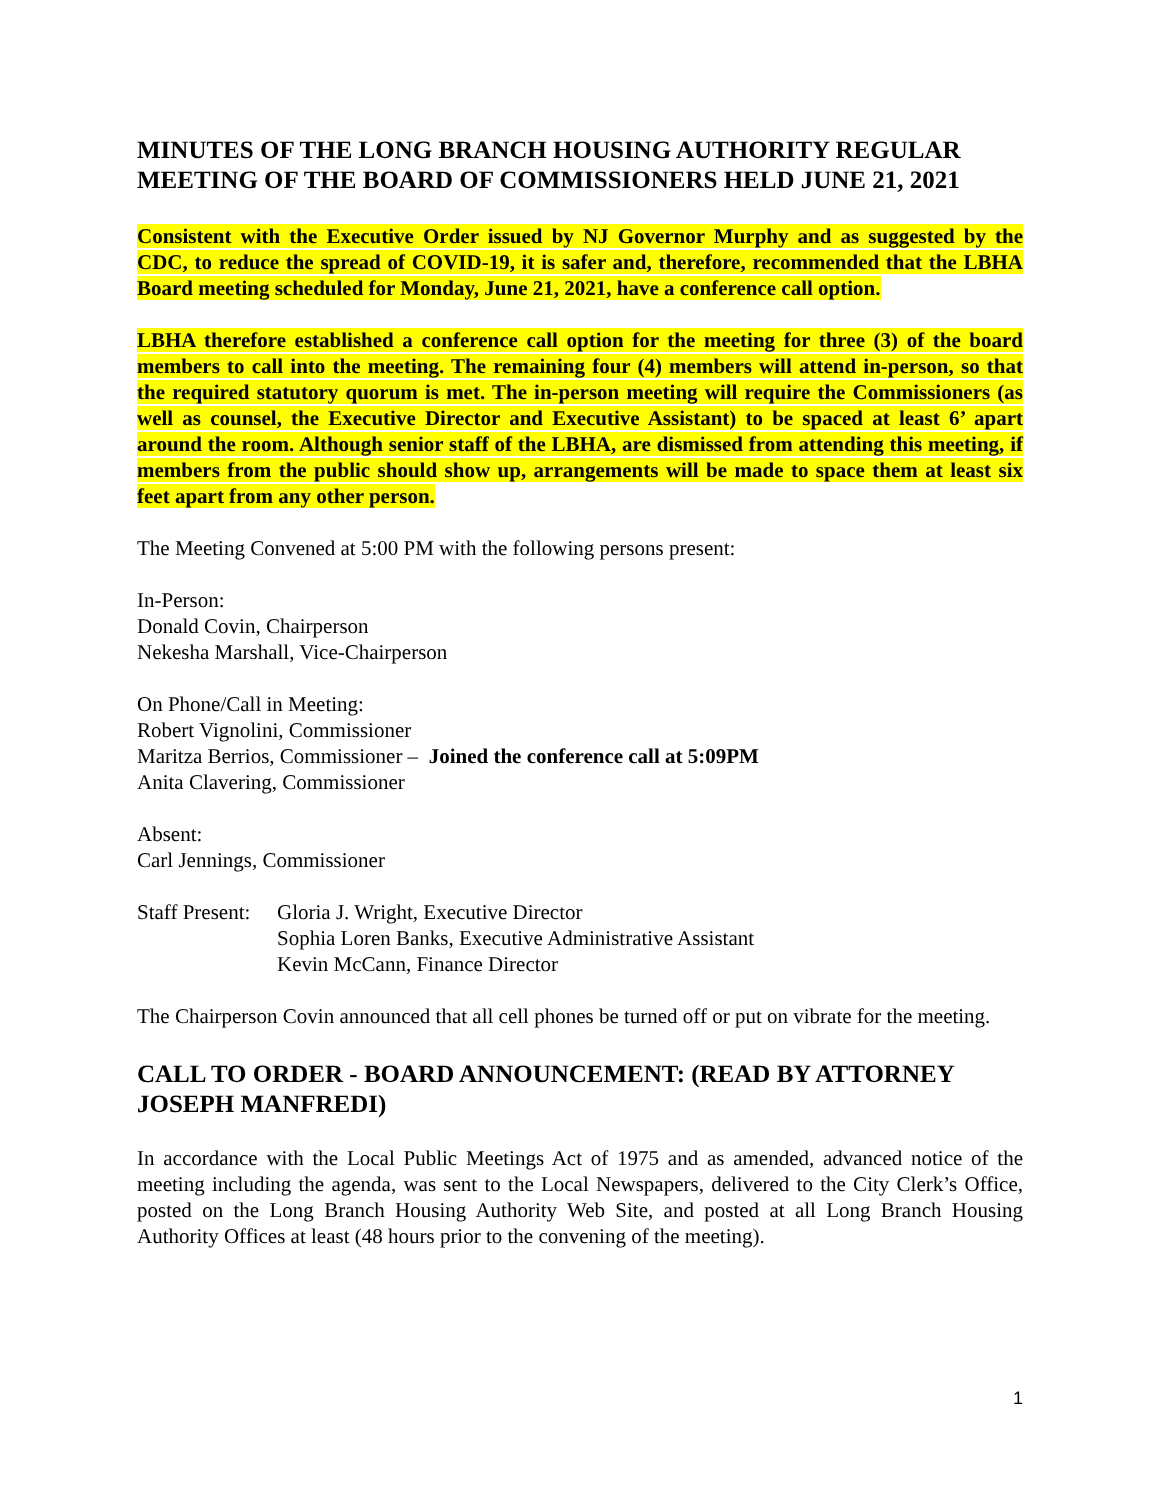MINUTES OF THE LONG BRANCH HOUSING AUTHORITY REGULAR MEETING OF THE BOARD OF COMMISSIONERS HELD JUNE 21, 2021
Consistent with the Executive Order issued by NJ Governor Murphy and as suggested by the CDC, to reduce the spread of COVID-19, it is safer and, therefore, recommended that the LBHA Board meeting scheduled for Monday, June 21, 2021, have a conference call option.
LBHA therefore established a conference call option for the meeting for three (3) of the board members to call into the meeting. The remaining four (4) members will attend in-person, so that the required statutory quorum is met. The in-person meeting will require the Commissioners (as well as counsel, the Executive Director and Executive Assistant) to be spaced at least 6’ apart around the room. Although senior staff of the LBHA, are dismissed from attending this meeting, if members from the public should show up, arrangements will be made to space them at least six feet apart from any other person.
The Meeting Convened at 5:00 PM with the following persons present:
In-Person:
Donald Covin, Chairperson
Nekesha Marshall, Vice-Chairperson
On Phone/Call in Meeting:
Robert Vignolini, Commissioner
Maritza Berrios, Commissioner – Joined the conference call at 5:09PM
Anita Clavering, Commissioner
Absent:
Carl Jennings, Commissioner
Staff Present:
Gloria J. Wright, Executive Director
Sophia Loren Banks, Executive Administrative Assistant
Kevin McCann, Finance Director
The Chairperson Covin announced that all cell phones be turned off or put on vibrate for the meeting.
CALL TO ORDER - BOARD ANNOUNCEMENT: (READ BY ATTORNEY JOSEPH MANFREDI)
In accordance with the Local Public Meetings Act of 1975 and as amended, advanced notice of the meeting including the agenda, was sent to the Local Newspapers, delivered to the City Clerk’s Office, posted on the Long Branch Housing Authority Web Site, and posted at all Long Branch Housing Authority Offices at least (48 hours prior to the convening of the meeting).
1